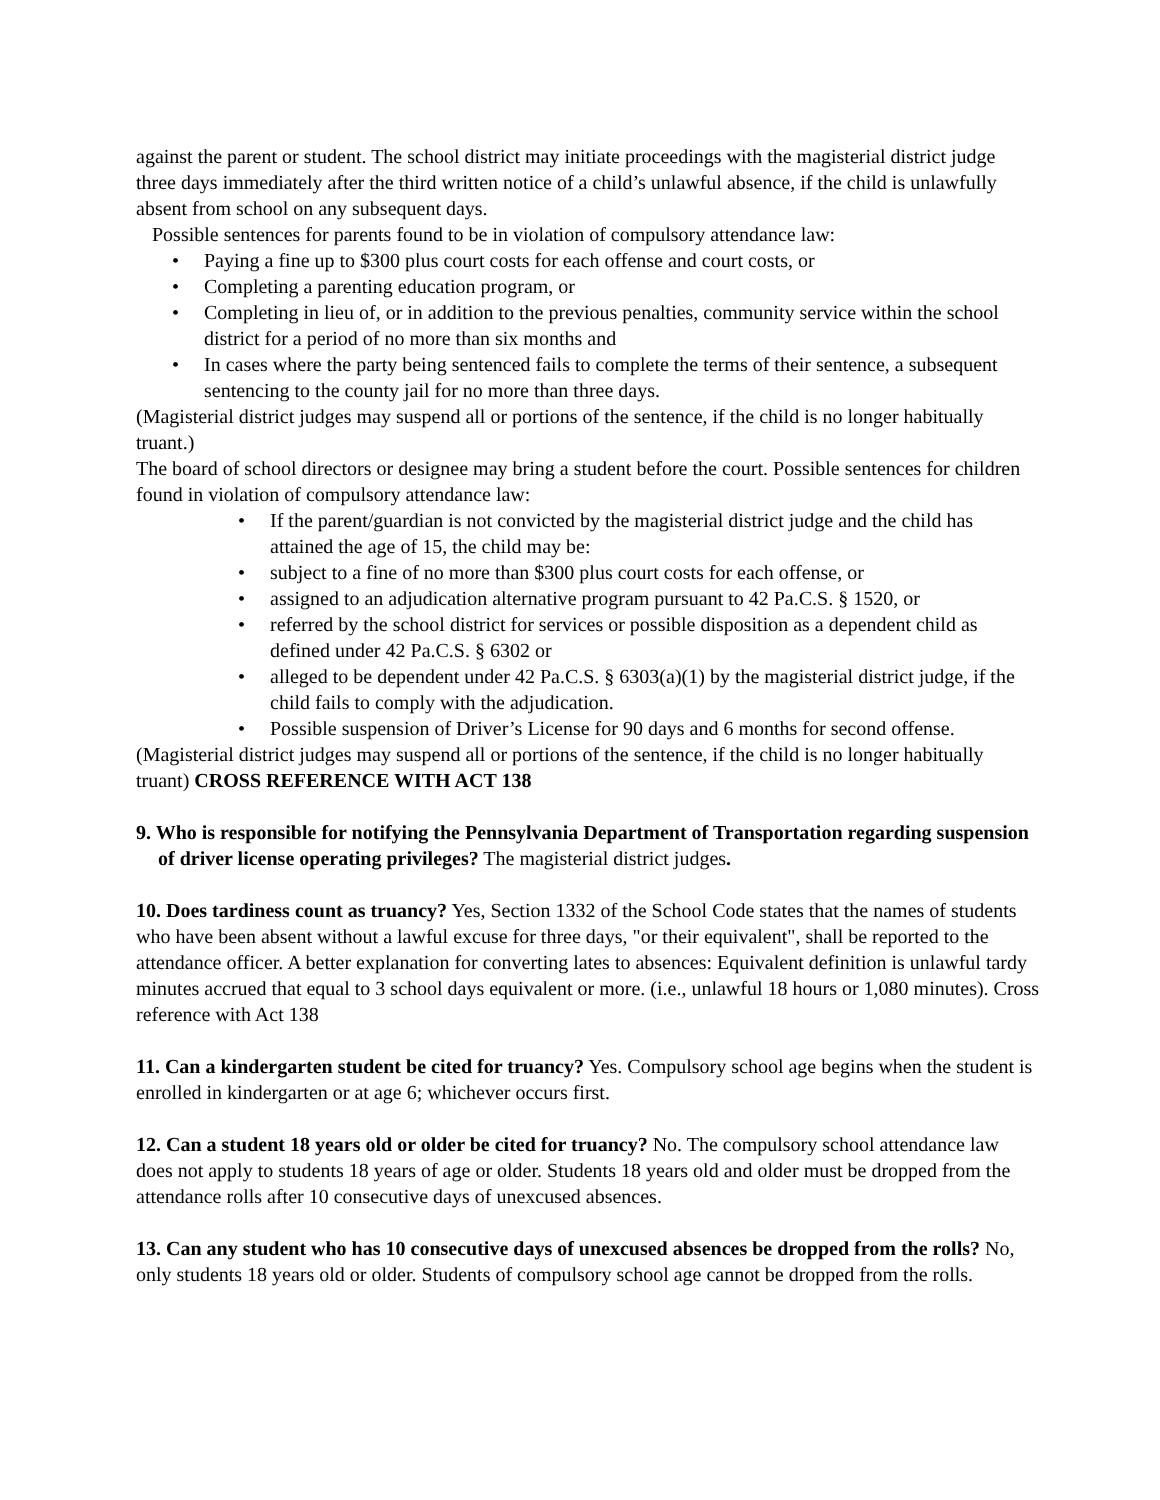against the parent or student. The school district may initiate proceedings with the magisterial district judge three days immediately after the third written notice of a child’s unlawful absence, if the child is unlawfully absent from school on any subsequent days.
Possible sentences for parents found to be in violation of compulsory attendance law:
• Paying a fine up to $300 plus court costs for each offense and court costs, or
• Completing a parenting education program, or
• Completing in lieu of, or in addition to the previous penalties, community service within the school district for a period of no more than six months and
• In cases where the party being sentenced fails to complete the terms of their sentence, a subsequent sentencing to the county jail for no more than three days.
(Magisterial district judges may suspend all or portions of the sentence, if the child is no longer habitually truant.)
The board of school directors or designee may bring a student before the court. Possible sentences for children found in violation of compulsory attendance law:
• If the parent/guardian is not convicted by the magisterial district judge and the child has attained the age of 15, the child may be:
• subject to a fine of no more than $300 plus court costs for each offense, or
• assigned to an adjudication alternative program pursuant to 42 Pa.C.S. § 1520, or
• referred by the school district for services or possible disposition as a dependent child as defined under 42 Pa.C.S. § 6302 or
• alleged to be dependent under 42 Pa.C.S. § 6303(a)(1) by the magisterial district judge, if the child fails to comply with the adjudication.
• Possible suspension of Driver’s License for 90 days and 6 months for second offense.
(Magisterial district judges may suspend all or portions of the sentence, if the child is no longer habitually truant) CROSS REFERENCE WITH ACT 138
9. Who is responsible for notifying the Pennsylvania Department of Transportation regarding suspension of driver license operating privileges? The magisterial district judges.
10. Does tardiness count as truancy? Yes, Section 1332 of the School Code states that the names of students who have been absent without a lawful excuse for three days, "or their equivalent", shall be reported to the attendance officer. A better explanation for converting lates to absences: Equivalent definition is unlawful tardy minutes accrued that equal to 3 school days equivalent or more. (i.e., unlawful 18 hours or 1,080 minutes). Cross reference with Act 138
11. Can a kindergarten student be cited for truancy? Yes. Compulsory school age begins when the student is enrolled in kindergarten or at age 6; whichever occurs first.
12. Can a student 18 years old or older be cited for truancy? No. The compulsory school attendance law does not apply to students 18 years of age or older. Students 18 years old and older must be dropped from the attendance rolls after 10 consecutive days of unexcused absences.
13. Can any student who has 10 consecutive days of unexcused absences be dropped from the rolls? No, only students 18 years old or older. Students of compulsory school age cannot be dropped from the rolls.